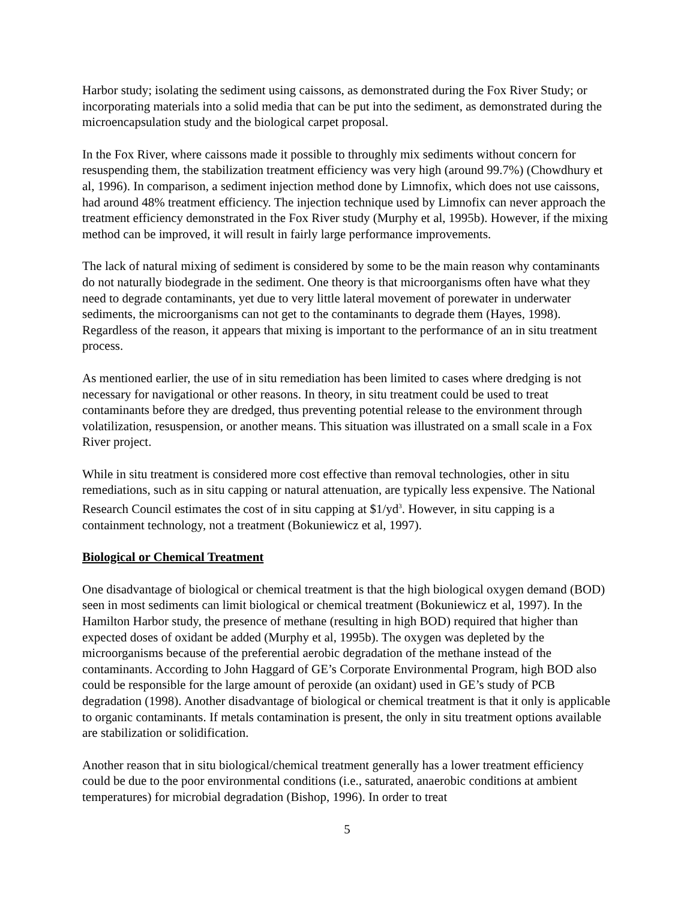Harbor study; isolating the sediment using caissons, as demonstrated during the Fox River Study; or incorporating materials into a solid media that can be put into the sediment, as demonstrated during the microencapsulation study and the biological carpet proposal.
In the Fox River, where caissons made it possible to throughly mix sediments without concern for resuspending them, the stabilization treatment efficiency was very high (around 99.7%) (Chowdhury et al, 1996). In comparison, a sediment injection method done by Limnofix, which does not use caissons, had around 48% treatment efficiency. The injection technique used by Limnofix can never approach the treatment efficiency demonstrated in the Fox River study (Murphy et al, 1995b). However, if the mixing method can be improved, it will result in fairly large performance improvements.
The lack of natural mixing of sediment is considered by some to be the main reason why contaminants do not naturally biodegrade in the sediment. One theory is that microorganisms often have what they need to degrade contaminants, yet due to very little lateral movement of porewater in underwater sediments, the microorganisms can not get to the contaminants to degrade them (Hayes, 1998). Regardless of the reason, it appears that mixing is important to the performance of an in situ treatment process.
As mentioned earlier, the use of in situ remediation has been limited to cases where dredging is not necessary for navigational or other reasons. In theory, in situ treatment could be used to treat contaminants before they are dredged, thus preventing potential release to the environment through volatilization, resuspension, or another means. This situation was illustrated on a small scale in a Fox River project.
While in situ treatment is considered more cost effective than removal technologies, other in situ remediations, such as in situ capping or natural attenuation, are typically less expensive. The National Research Council estimates the cost of in situ capping at $1/yd<sup>3</sup>. However, in situ capping is a containment technology, not a treatment (Bokuniewicz et al, 1997).
Biological or Chemical Treatment
One disadvantage of biological or chemical treatment is that the high biological oxygen demand (BOD) seen in most sediments can limit biological or chemical treatment (Bokuniewicz et al, 1997). In the Hamilton Harbor study, the presence of methane (resulting in high BOD) required that higher than expected doses of oxidant be added (Murphy et al, 1995b). The oxygen was depleted by the microorganisms because of the preferential aerobic degradation of the methane instead of the contaminants. According to John Haggard of GE’s Corporate Environmental Program, high BOD also could be responsible for the large amount of peroxide (an oxidant) used in GE’s study of PCB degradation (1998). Another disadvantage of biological or chemical treatment is that it only is applicable to organic contaminants. If metals contamination is present, the only in situ treatment options available are stabilization or solidification.
Another reason that in situ biological/chemical treatment generally has a lower treatment efficiency could be due to the poor environmental conditions (i.e., saturated, anaerobic conditions at ambient temperatures) for microbial degradation (Bishop, 1996). In order to treat
5